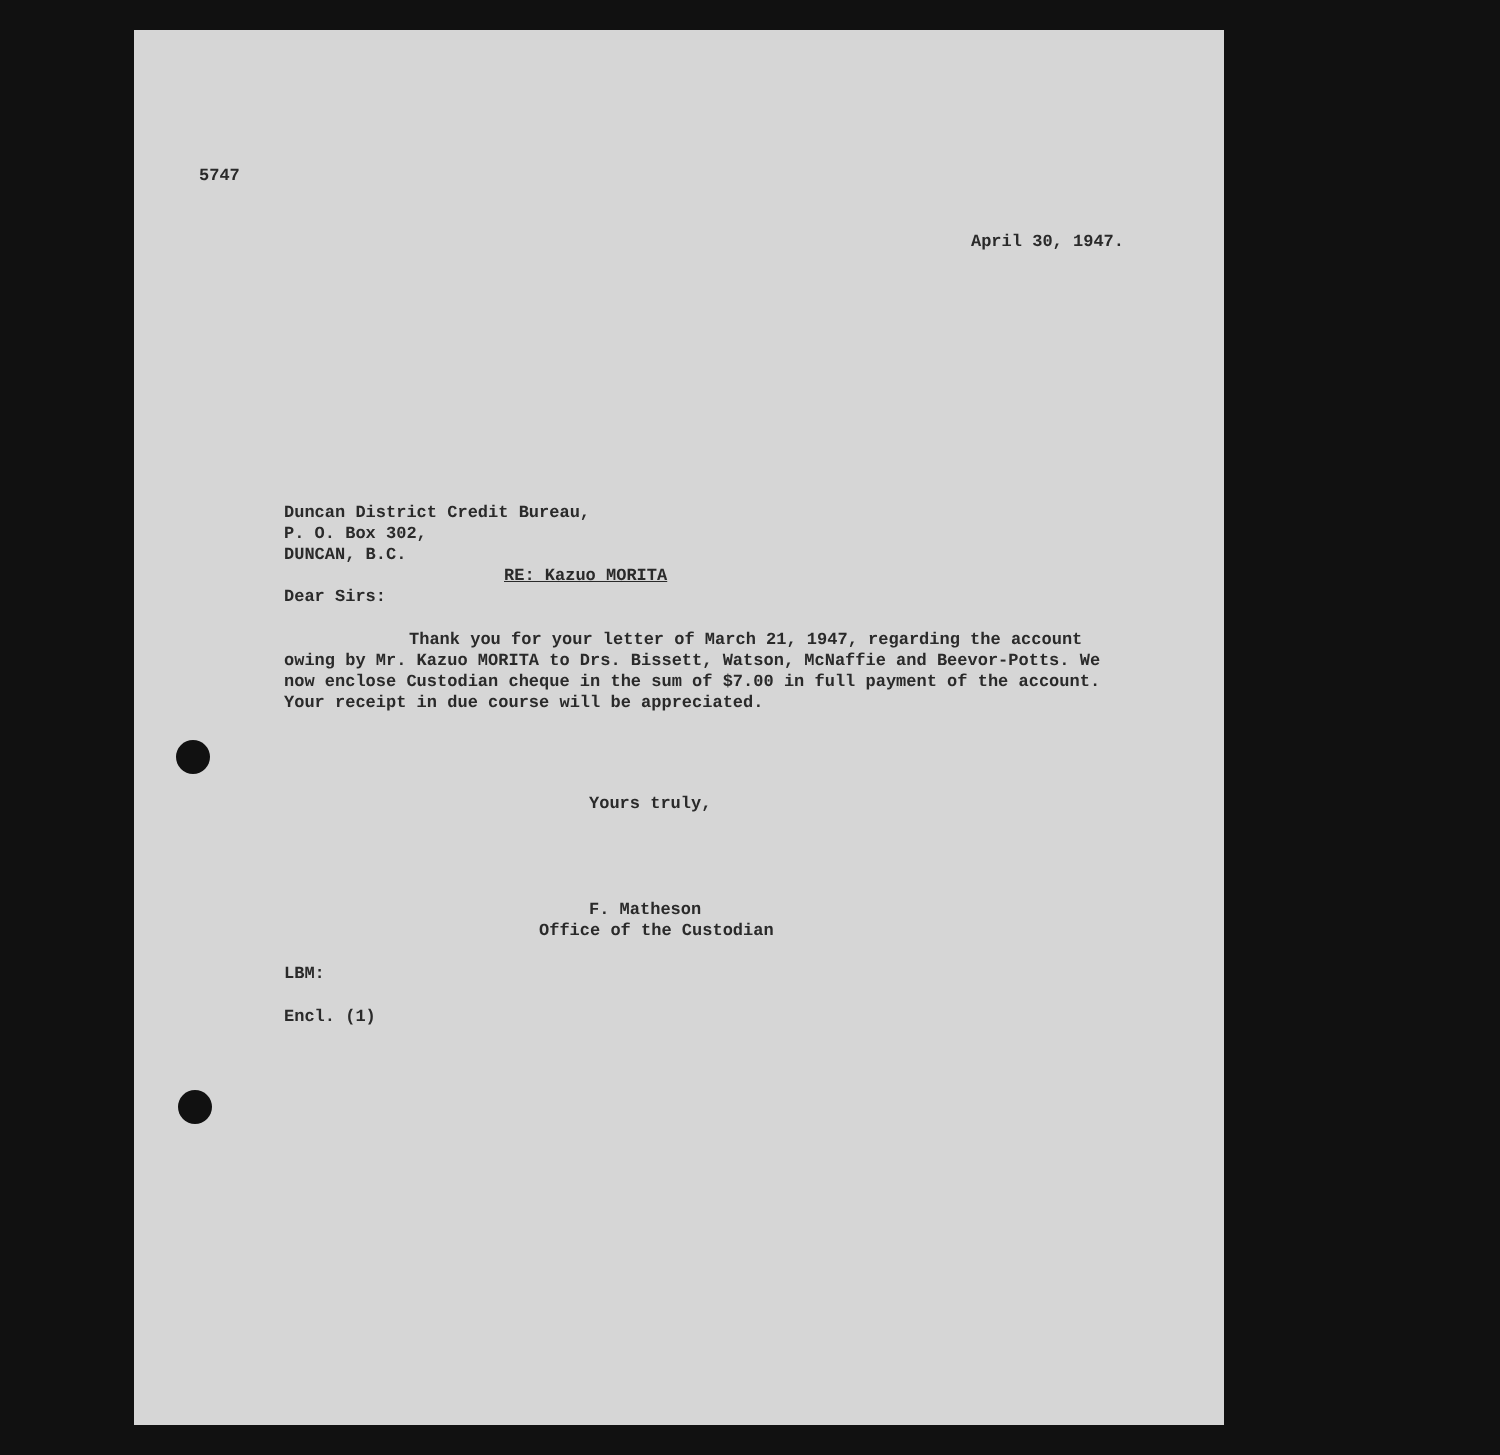5747
April 30, 1947.
Duncan District Credit Bureau,
P. O. Box 302,
DUNCAN, B.C.
RE: Kazuo MORITA
Dear Sirs:
Thank you for your letter of March 21, 1947, regarding the account owing by Mr. Kazuo MORITA to Drs. Bissett, Watson, McNaffie and Beevor-Potts. We now enclose Custodian cheque in the sum of $7.00 in full payment of the account. Your receipt in due course will be appreciated.
Yours truly,
F. Matheson
Office of the Custodian
LBM:
Encl. (1)